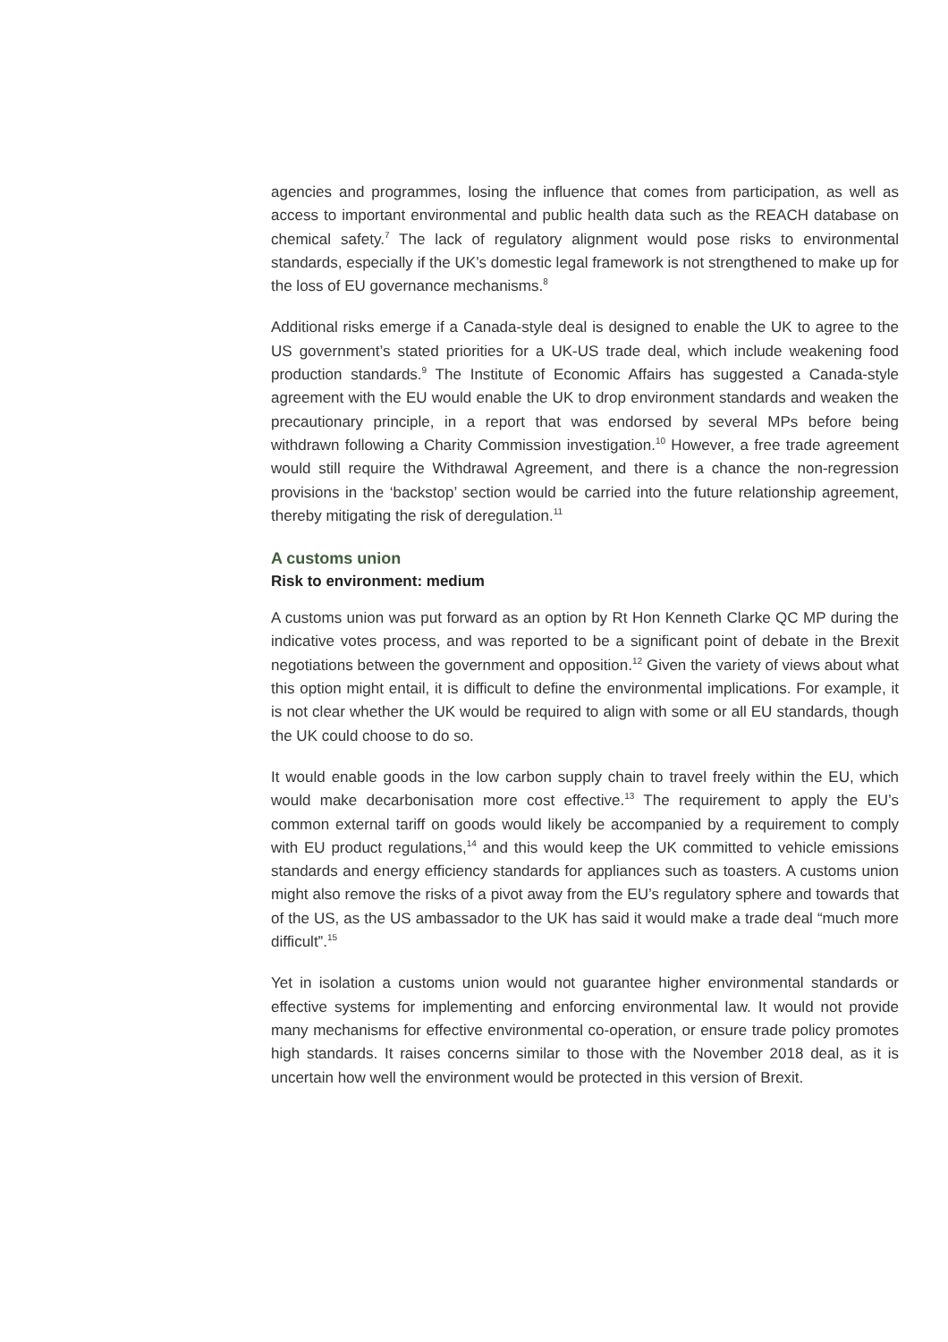agencies and programmes, losing the influence that comes from participation, as well as access to important environmental and public health data such as the REACH database on chemical safety.<sup>7</sup> The lack of regulatory alignment would pose risks to environmental standards, especially if the UK’s domestic legal framework is not strengthened to make up for the loss of EU governance mechanisms.<sup>8</sup>
Additional risks emerge if a Canada-style deal is designed to enable the UK to agree to the US government’s stated priorities for a UK-US trade deal, which include weakening food production standards.<sup>9</sup> The Institute of Economic Affairs has suggested a Canada-style agreement with the EU would enable the UK to drop environment standards and weaken the precautionary principle, in a report that was endorsed by several MPs before being withdrawn following a Charity Commission investigation.<sup>10</sup> However, a free trade agreement would still require the Withdrawal Agreement, and there is a chance the non-regression provisions in the ‘backstop’ section would be carried into the future relationship agreement, thereby mitigating the risk of deregulation.<sup>11</sup>
A customs union
Risk to environment: medium
A customs union was put forward as an option by Rt Hon Kenneth Clarke QC MP during the indicative votes process, and was reported to be a significant point of debate in the Brexit negotiations between the government and opposition.<sup>12</sup> Given the variety of views about what this option might entail, it is difficult to define the environmental implications. For example, it is not clear whether the UK would be required to align with some or all EU standards, though the UK could choose to do so.
It would enable goods in the low carbon supply chain to travel freely within the EU, which would make decarbonisation more cost effective.<sup>13</sup> The requirement to apply the EU’s common external tariff on goods would likely be accompanied by a requirement to comply with EU product regulations,<sup>14</sup> and this would keep the UK committed to vehicle emissions standards and energy efficiency standards for appliances such as toasters. A customs union might also remove the risks of a pivot away from the EU’s regulatory sphere and towards that of the US, as the US ambassador to the UK has said it would make a trade deal “much more difficult”.<sup>15</sup>
Yet in isolation a customs union would not guarantee higher environmental standards or effective systems for implementing and enforcing environmental law. It would not provide many mechanisms for effective environmental co-operation, or ensure trade policy promotes high standards. It raises concerns similar to those with the November 2018 deal, as it is uncertain how well the environment would be protected in this version of Brexit.